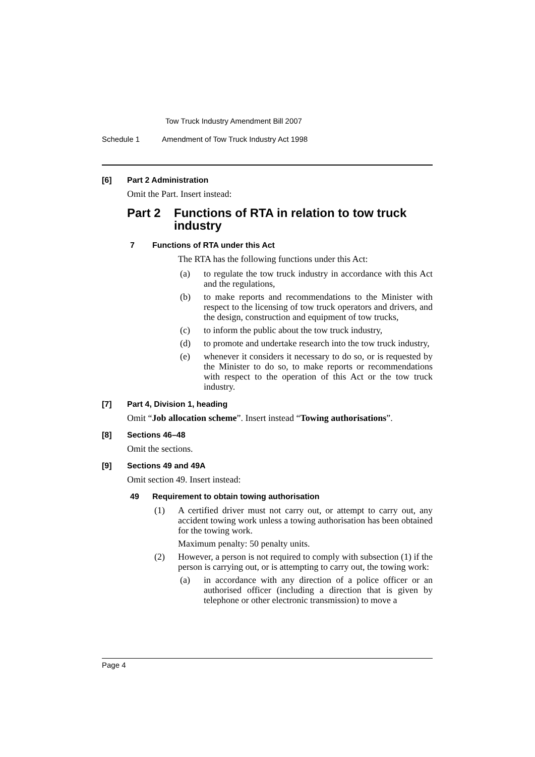Tow Truck Industry Amendment Bill 2007
Schedule 1 Amendment of Tow Truck Industry Act 1998
[6] Part 2 Administration
Omit the Part. Insert instead:
Part 2 Functions of RTA in relation to tow truck industry
7 Functions of RTA under this Act
The RTA has the following functions under this Act:
(a) to regulate the tow truck industry in accordance with this Act and the regulations,
(b) to make reports and recommendations to the Minister with respect to the licensing of tow truck operators and drivers, and the design, construction and equipment of tow trucks,
(c) to inform the public about the tow truck industry,
(d) to promote and undertake research into the tow truck industry,
(e) whenever it considers it necessary to do so, or is requested by the Minister to do so, to make reports or recommendations with respect to the operation of this Act or the tow truck industry.
[7] Part 4, Division 1, heading
Omit “Job allocation scheme”. Insert instead “Towing authorisations”.
[8] Sections 46–48
Omit the sections.
[9] Sections 49 and 49A
Omit section 49. Insert instead:
49 Requirement to obtain towing authorisation
(1) A certified driver must not carry out, or attempt to carry out, any accident towing work unless a towing authorisation has been obtained for the towing work.
Maximum penalty: 50 penalty units.
(2) However, a person is not required to comply with subsection (1) if the person is carrying out, or is attempting to carry out, the towing work:
(a) in accordance with any direction of a police officer or an authorised officer (including a direction that is given by telephone or other electronic transmission) to move a
Page 4